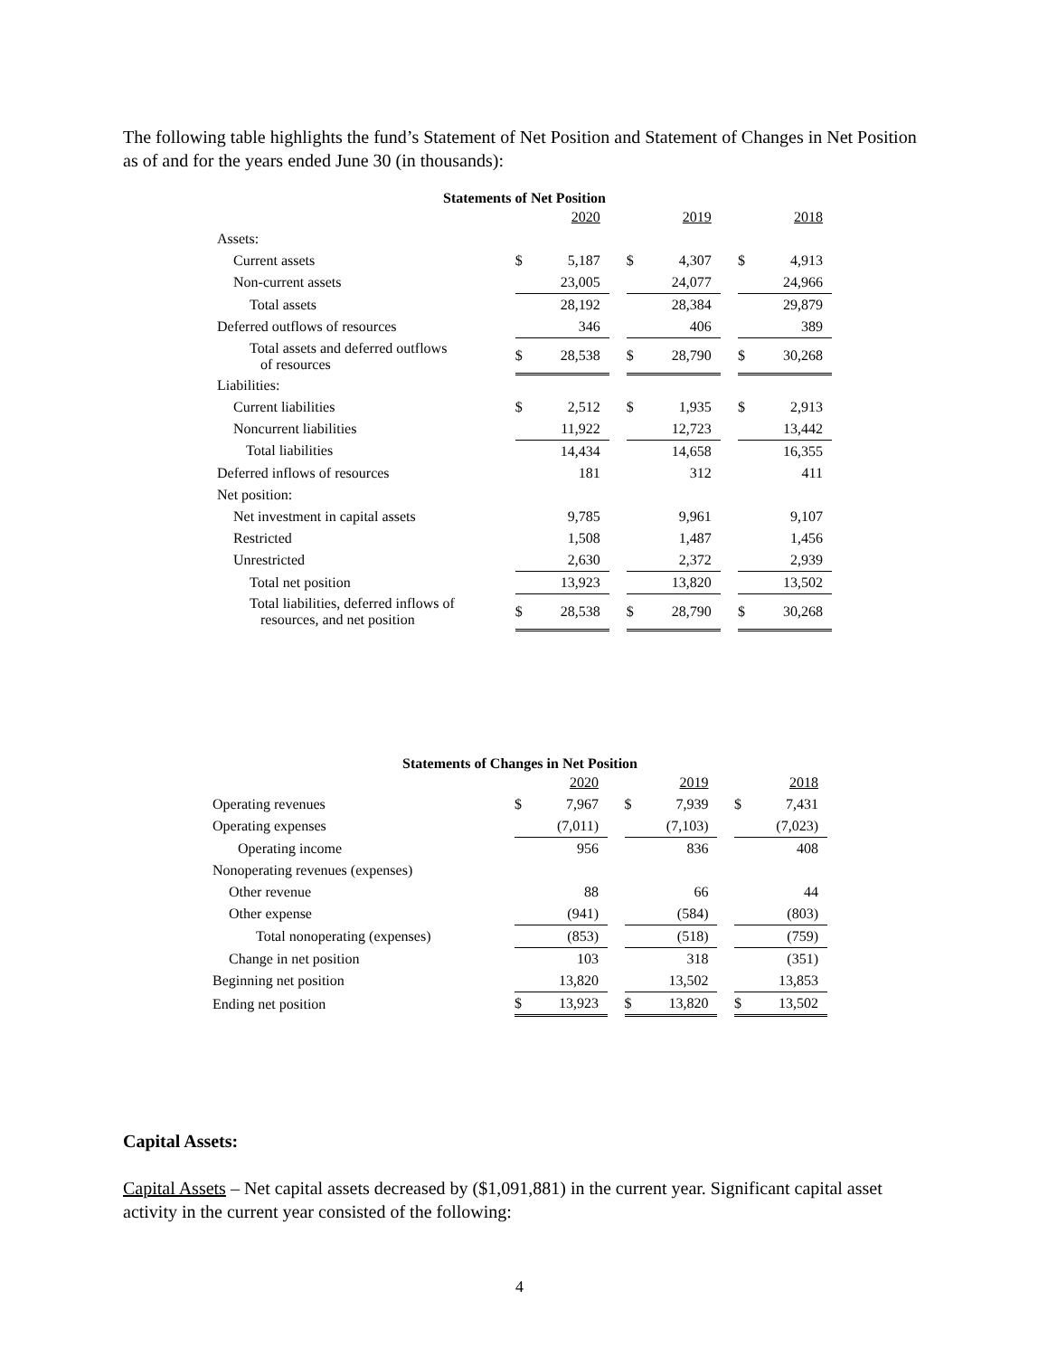The following table highlights the fund’s Statement of Net Position and Statement of Changes in Net Position as of and for the years ended June 30 (in thousands):
Statements of Net Position
| | | 2020 | | | 2019 | | | 2018 |
| Assets: | | | | | | | | |
| Current assets | $ | 5,187 | | $ | 4,307 | | $ | 4,913 |
| Non-current assets | | 23,005 | | | 24,077 | | | 24,966 |
| Total assets | | 28,192 | | | 28,384 | | | 29,879 |
| Deferred outflows of resources | | 346 | | | 406 | | | 389 |
| Total assets and deferred outflows of resources | $ | 28,538 | | $ | 28,790 | | $ | 30,268 |
| Liabilities: | | | | | | | | |
| Current liabilities | $ | 2,512 | | $ | 1,935 | | $ | 2,913 |
| Noncurrent liabilities | | 11,922 | | | 12,723 | | | 13,442 |
| Total liabilities | | 14,434 | | | 14,658 | | | 16,355 |
| Deferred inflows of resources | | 181 | | | 312 | | | 411 |
| Net position: | | | | | | | | |
| Net investment in capital assets | | 9,785 | | | 9,961 | | | 9,107 |
| Restricted | | 1,508 | | | 1,487 | | | 1,456 |
| Unrestricted | | 2,630 | | | 2,372 | | | 2,939 |
| Total net position | | 13,923 | | | 13,820 | | | 13,502 |
| Total liabilities, deferred inflows of resources, and net position | $ | 28,538 | | $ | 28,790 | | $ | 30,268 |
Statements of Changes in Net Position
| | | 2020 | | | 2019 | | | 2018 |
| Operating revenues | $ | 7,967 | | $ | 7,939 | | $ | 7,431 |
| Operating expenses | | (7,011) | | | (7,103) | | | (7,023) |
| Operating income | | 956 | | | 836 | | | 408 |
| Nonoperating revenues (expenses) | | | | | | | | |
| Other revenue | | 88 | | | 66 | | | 44 |
| Other expense | | (941) | | | (584) | | | (803) |
| Total nonoperating (expenses) | | (853) | | | (518) | | | (759) |
| Change in net position | | 103 | | | 318 | | | (351) |
| Beginning net position | | 13,820 | | | 13,502 | | | 13,853 |
| Ending net position | $ | 13,923 | | $ | 13,820 | | $ | 13,502 |
Capital Assets:
Capital Assets – Net capital assets decreased by ($1,091,881) in the current year. Significant capital asset activity in the current year consisted of the following:
4